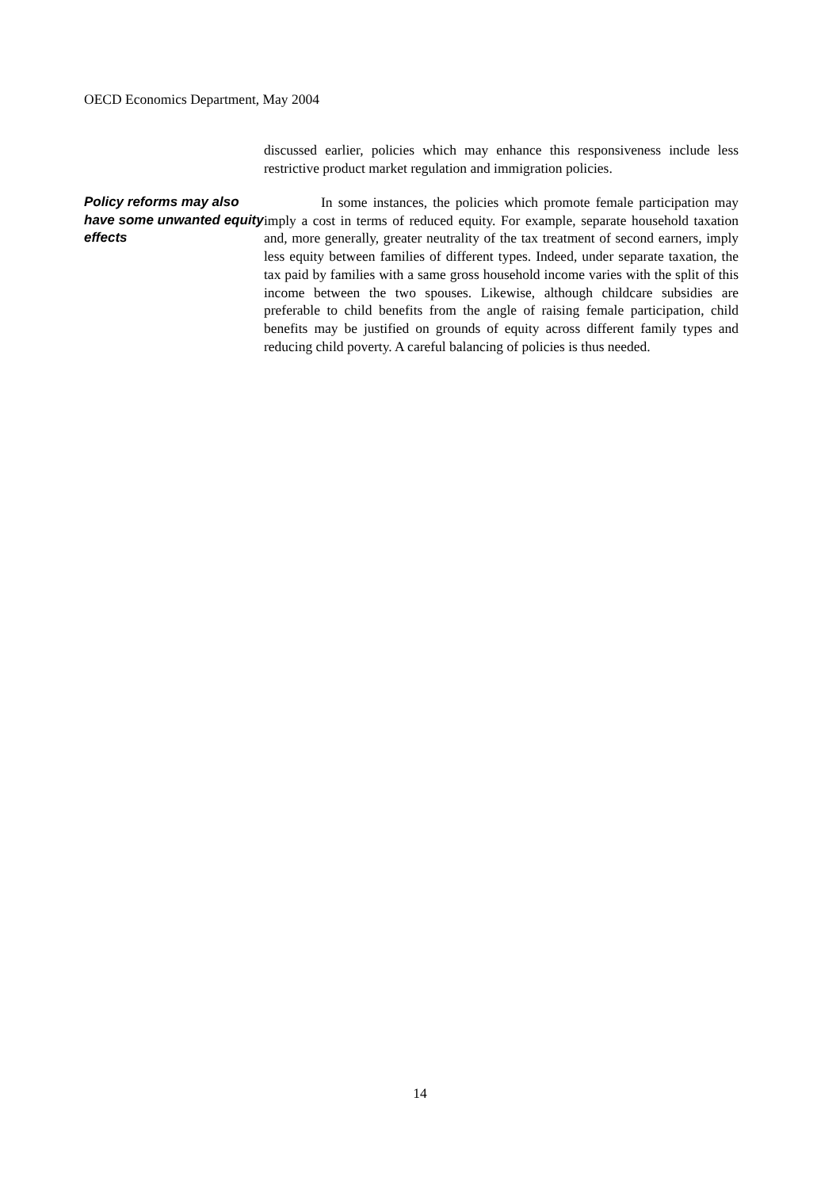OECD Economics Department, May 2004
discussed earlier, policies which may enhance this responsiveness include less restrictive product market regulation and immigration policies.
Policy reforms may also have some unwanted equity effects
In some instances, the policies which promote female participation may imply a cost in terms of reduced equity. For example, separate household taxation and, more generally, greater neutrality of the tax treatment of second earners, imply less equity between families of different types. Indeed, under separate taxation, the tax paid by families with a same gross household income varies with the split of this income between the two spouses. Likewise, although childcare subsidies are preferable to child benefits from the angle of raising female participation, child benefits may be justified on grounds of equity across different family types and reducing child poverty. A careful balancing of policies is thus needed.
14